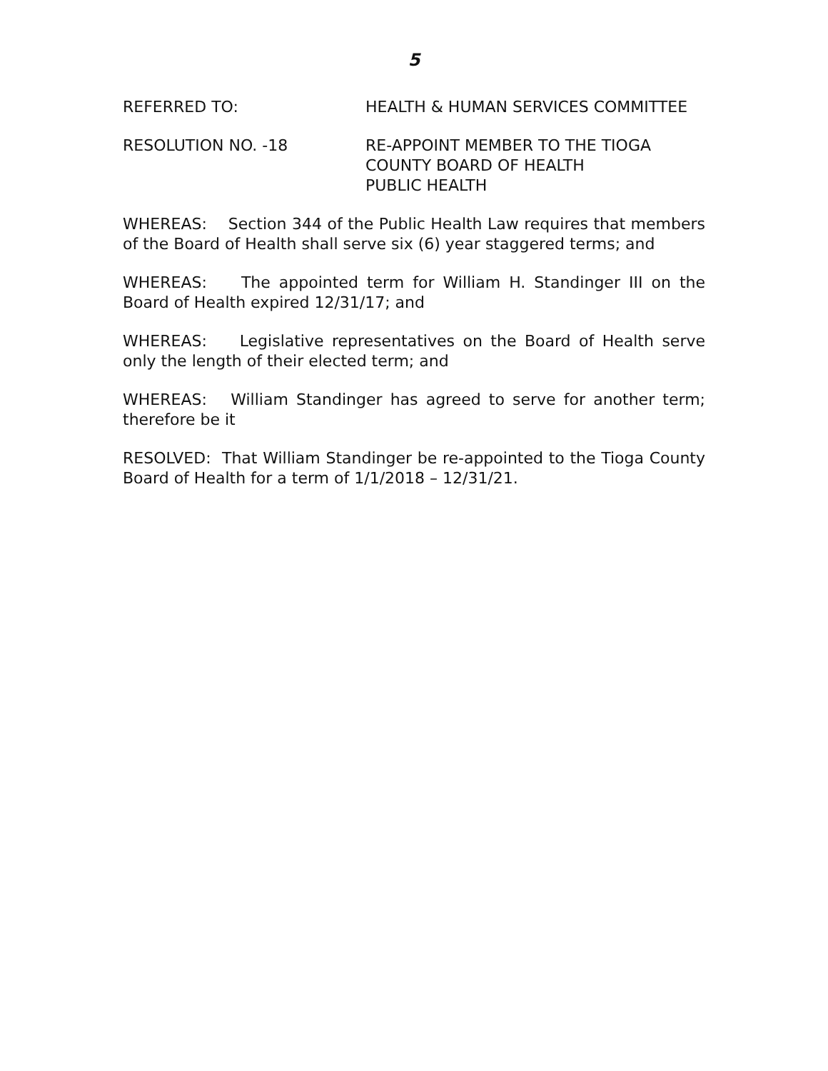5
REFERRED TO: HEALTH & HUMAN SERVICES COMMITTEE
RESOLUTION NO. -18 RE-APPOINT MEMBER TO THE TIOGA
COUNTY BOARD OF HEALTH
PUBLIC HEALTH
WHEREAS: Section 344 of the Public Health Law requires that members of the Board of Health shall serve six (6) year staggered terms; and
WHEREAS: The appointed term for William H. Standinger III on the Board of Health expired 12/31/17; and
WHEREAS: Legislative representatives on the Board of Health serve only the length of their elected term; and
WHEREAS: William Standinger has agreed to serve for another term; therefore be it
RESOLVED: That William Standinger be re-appointed to the Tioga County Board of Health for a term of 1/1/2018 – 12/31/21.